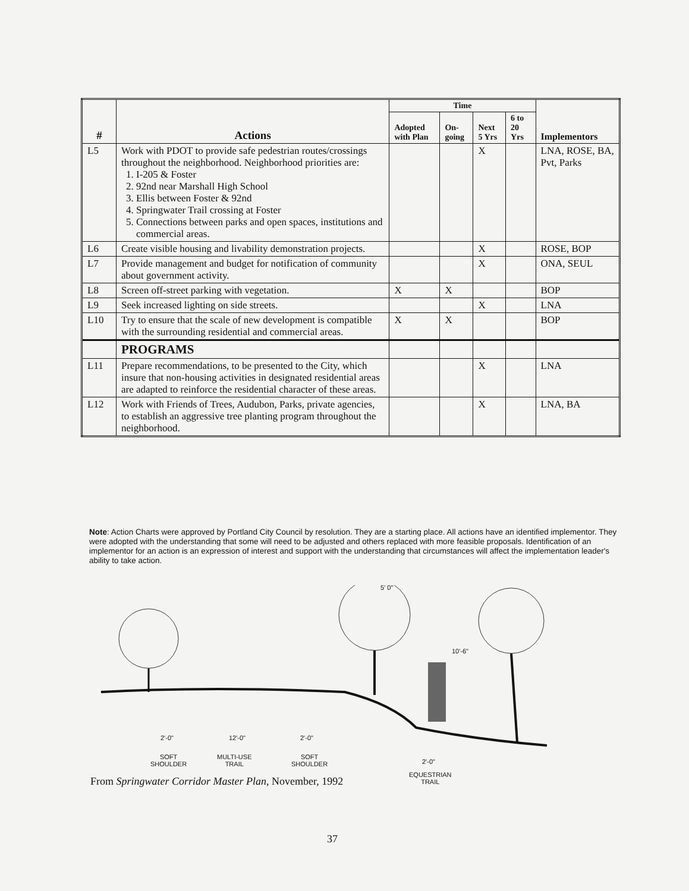| # | Actions | Time | | | | Implementors |
| --- | --- | --- | --- | --- | --- | --- |
| | | Adopted with Plan | On-going | Next 5 Yrs | 6 to 20 Yrs | |
| L5 | Work with PDOT to provide safe pedestrian routes/crossings throughout the neighborhood. Neighborhood priorities are: 1. I-205 & Foster 2. 92nd near Marshall High School 3. Ellis between Foster & 92nd 4. Springwater Trail crossing at Foster 5. Connections between parks and open spaces, institutions and commercial areas. | | | X | | LNA, ROSE, BA, Pvt, Parks |
| L6 | Create visible housing and livability demonstration projects. | | | X | | ROSE, BOP |
| L7 | Provide management and budget for notification of community about government activity. | | | X | | ONA, SEUL |
| L8 | Screen off-street parking with vegetation. | X | X | | | BOP |
| L9 | Seek increased lighting on side streets. | | | X | | LNA |
| L10 | Try to ensure that the scale of new development is compatible with the surrounding residential and commercial areas. | X | X | | | BOP |
| | PROGRAMS | | | | | |
| L11 | Prepare recommendations, to be presented to the City, which insure that non-housing activities in designated residential areas are adapted to reinforce the residential character of these areas. | | | X | | LNA |
| L12 | Work with Friends of Trees, Audubon, Parks, private agencies, to establish an aggressive tree planting program throughout the neighborhood. | | | X | | LNA, BA |
Note: Action Charts were approved by Portland City Council by resolution. They are a starting place. All actions have an identified implementor. They were adopted with the understanding that some will need to be adjusted and others replaced with more feasible proposals. Identification of an implementor for an action is an expression of interest and support with the understanding that circumstances will affect the implementation leader's ability to take action.
5' 0"
10'-6"
2'-0" 12'-0" 2'-0"
2'-0"
SOFT
SHOULDER
MULTI-USE
TRAIL
SOFT
SHOULDER
EQUESTRIAN
TRAIL
From Springwater Corridor Master Plan, November, 1992
37